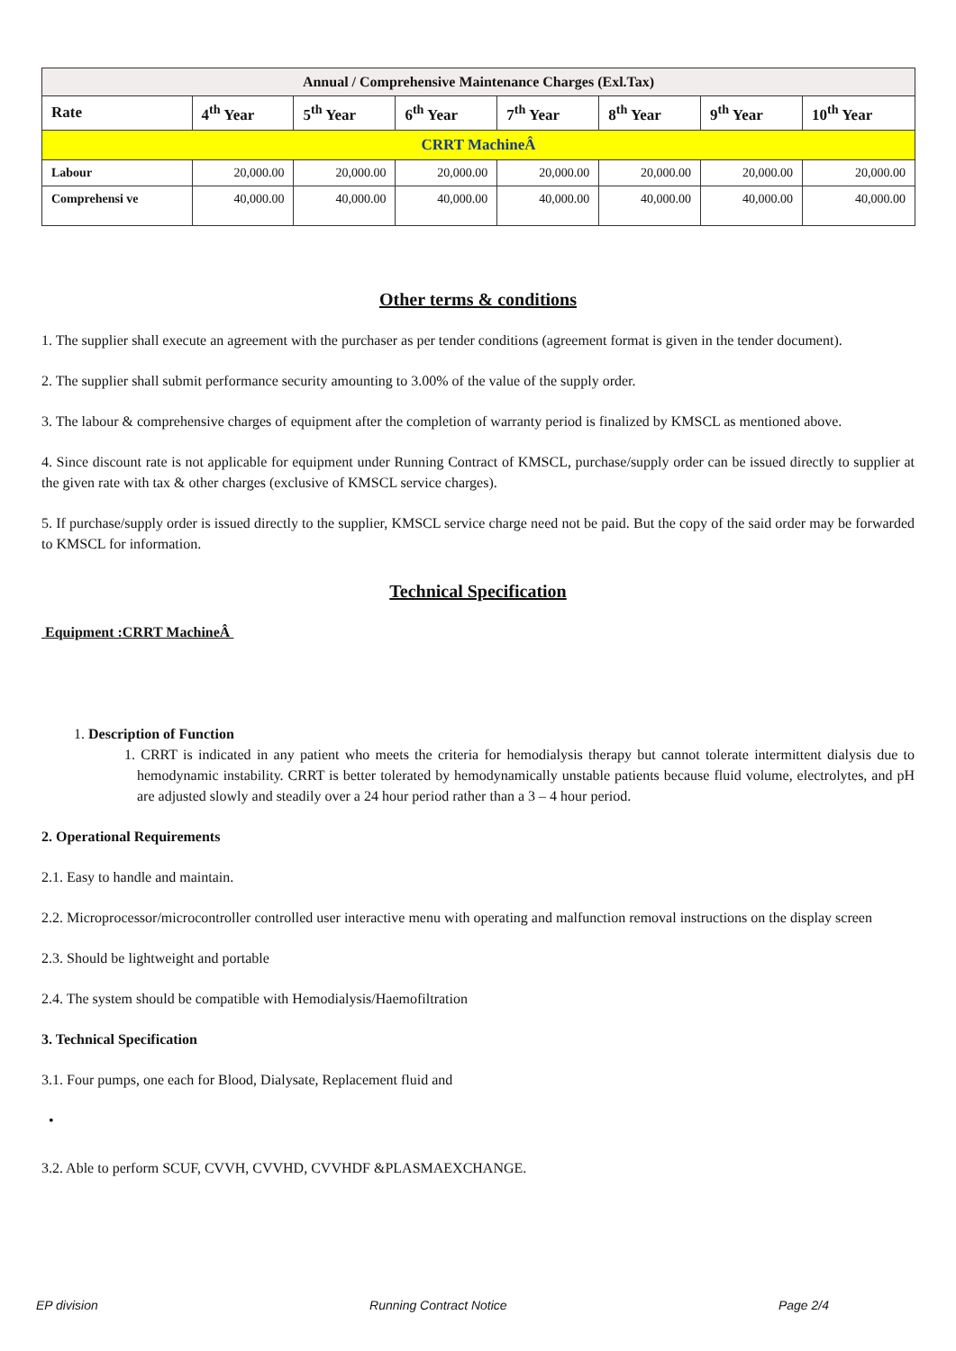| Annual / Comprehensive Maintenance Charges (Exl.Tax) | | | | | | | |
| --- | --- | --- | --- | --- | --- | --- | --- |
| Rate | 4<sup>th</sup> Year | 5<sup>th</sup> Year | 6<sup>th</sup> Year | 7<sup>th</sup> Year | 8<sup>th</sup> Year | 9<sup>th</sup> Year | 10<sup>th</sup> Year |
| CRRT MachineÂ | | | | | | | |
| Labour | 20,000.00 | 20,000.00 | 20,000.00 | 20,000.00 | 20,000.00 | 20,000.00 | 20,000.00 |
| Comprehensi ve | 40,000.00 | 40,000.00 | 40,000.00 | 40,000.00 | 40,000.00 | 40,000.00 | 40,000.00 |
Other terms & conditions
1. The supplier shall execute an agreement with the purchaser as per tender conditions (agreement format is given in the tender document).
2. The supplier shall submit performance security amounting to 3.00% of the value of the supply order.
3. The labour & comprehensive charges of equipment after the completion of warranty period is finalized by KMSCL as mentioned above.
4. Since discount rate is not applicable for equipment under Running Contract of KMSCL, purchase/supply order can be issued directly to supplier at the given rate with tax & other charges (exclusive of KMSCL service charges).
5. If purchase/supply order is issued directly to the supplier, KMSCL service charge need not be paid. But the copy of the said order may be forwarded to KMSCL for information.
Technical Specification
Equipment :CRRT MachineÂ
1. Description of Function
1. CRRT is indicated in any patient who meets the criteria for hemodialysis therapy but cannot tolerate intermittent dialysis due to hemodynamic instability. CRRT is better tolerated by hemodynamically unstable patients because fluid volume, electrolytes, and pH are adjusted slowly and steadily over a 24 hour period rather than a 3 – 4 hour period.
2. Operational Requirements
2.1. Easy to handle and maintain.
2.2. Microprocessor/microcontroller controlled user interactive menu with operating and malfunction removal instructions on the display screen
2.3. Should be lightweight and portable
2.4. The system should be compatible with Hemodialysis/Haemofiltration
3. Technical Specification
3.1. Four pumps, one each for Blood, Dialysate, Replacement fluid and
•
3.2. Able to perform SCUF, CVVH, CVVHD, CVVHDF &PLASMAEXCHANGE.
EP division Running Contract Notice Page 2/4